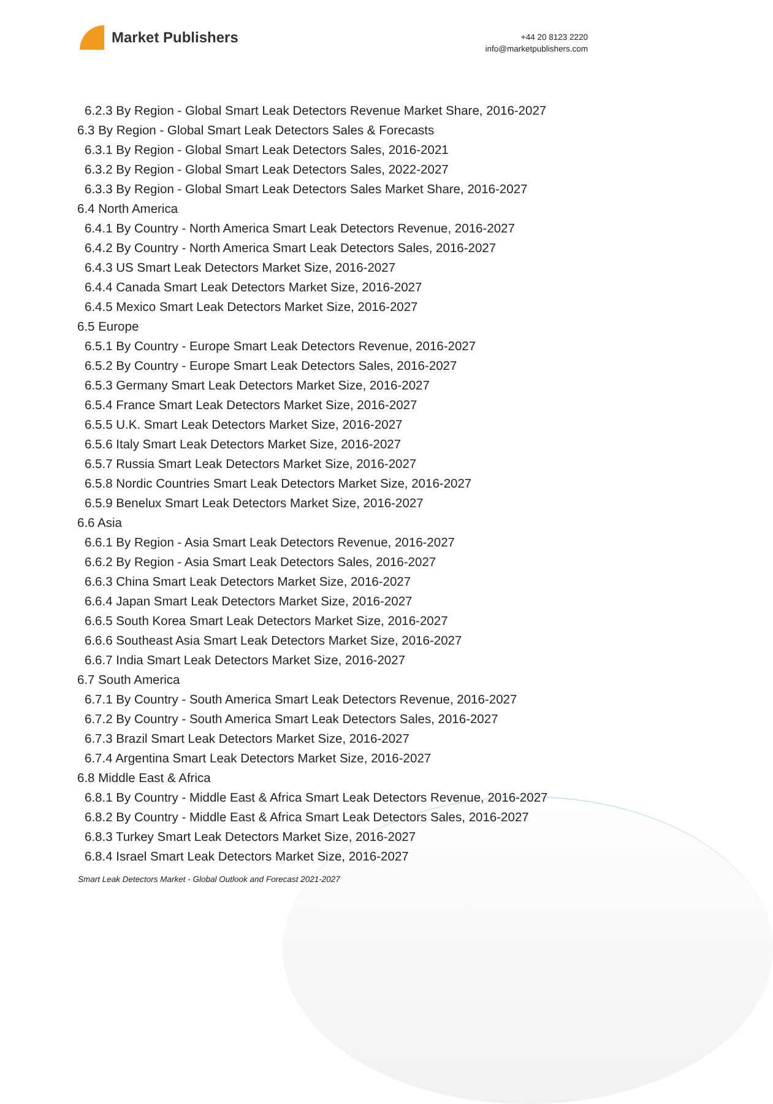Market Publishers
+44 20 8123 2220
info@marketpublishers.com
6.2.3 By Region - Global Smart Leak Detectors Revenue Market Share, 2016-2027
6.3 By Region - Global Smart Leak Detectors Sales & Forecasts
6.3.1 By Region - Global Smart Leak Detectors Sales, 2016-2021
6.3.2 By Region - Global Smart Leak Detectors Sales, 2022-2027
6.3.3 By Region - Global Smart Leak Detectors Sales Market Share, 2016-2027
6.4 North America
6.4.1 By Country - North America Smart Leak Detectors Revenue, 2016-2027
6.4.2 By Country - North America Smart Leak Detectors Sales, 2016-2027
6.4.3 US Smart Leak Detectors Market Size, 2016-2027
6.4.4 Canada Smart Leak Detectors Market Size, 2016-2027
6.4.5 Mexico Smart Leak Detectors Market Size, 2016-2027
6.5 Europe
6.5.1 By Country - Europe Smart Leak Detectors Revenue, 2016-2027
6.5.2 By Country - Europe Smart Leak Detectors Sales, 2016-2027
6.5.3 Germany Smart Leak Detectors Market Size, 2016-2027
6.5.4 France Smart Leak Detectors Market Size, 2016-2027
6.5.5 U.K. Smart Leak Detectors Market Size, 2016-2027
6.5.6 Italy Smart Leak Detectors Market Size, 2016-2027
6.5.7 Russia Smart Leak Detectors Market Size, 2016-2027
6.5.8 Nordic Countries Smart Leak Detectors Market Size, 2016-2027
6.5.9 Benelux Smart Leak Detectors Market Size, 2016-2027
6.6 Asia
6.6.1 By Region - Asia Smart Leak Detectors Revenue, 2016-2027
6.6.2 By Region - Asia Smart Leak Detectors Sales, 2016-2027
6.6.3 China Smart Leak Detectors Market Size, 2016-2027
6.6.4 Japan Smart Leak Detectors Market Size, 2016-2027
6.6.5 South Korea Smart Leak Detectors Market Size, 2016-2027
6.6.6 Southeast Asia Smart Leak Detectors Market Size, 2016-2027
6.6.7 India Smart Leak Detectors Market Size, 2016-2027
6.7 South America
6.7.1 By Country - South America Smart Leak Detectors Revenue, 2016-2027
6.7.2 By Country - South America Smart Leak Detectors Sales, 2016-2027
6.7.3 Brazil Smart Leak Detectors Market Size, 2016-2027
6.7.4 Argentina Smart Leak Detectors Market Size, 2016-2027
6.8 Middle East & Africa
6.8.1 By Country - Middle East & Africa Smart Leak Detectors Revenue, 2016-2027
6.8.2 By Country - Middle East & Africa Smart Leak Detectors Sales, 2016-2027
6.8.3 Turkey Smart Leak Detectors Market Size, 2016-2027
6.8.4 Israel Smart Leak Detectors Market Size, 2016-2027
Smart Leak Detectors Market - Global Outlook and Forecast 2021-2027